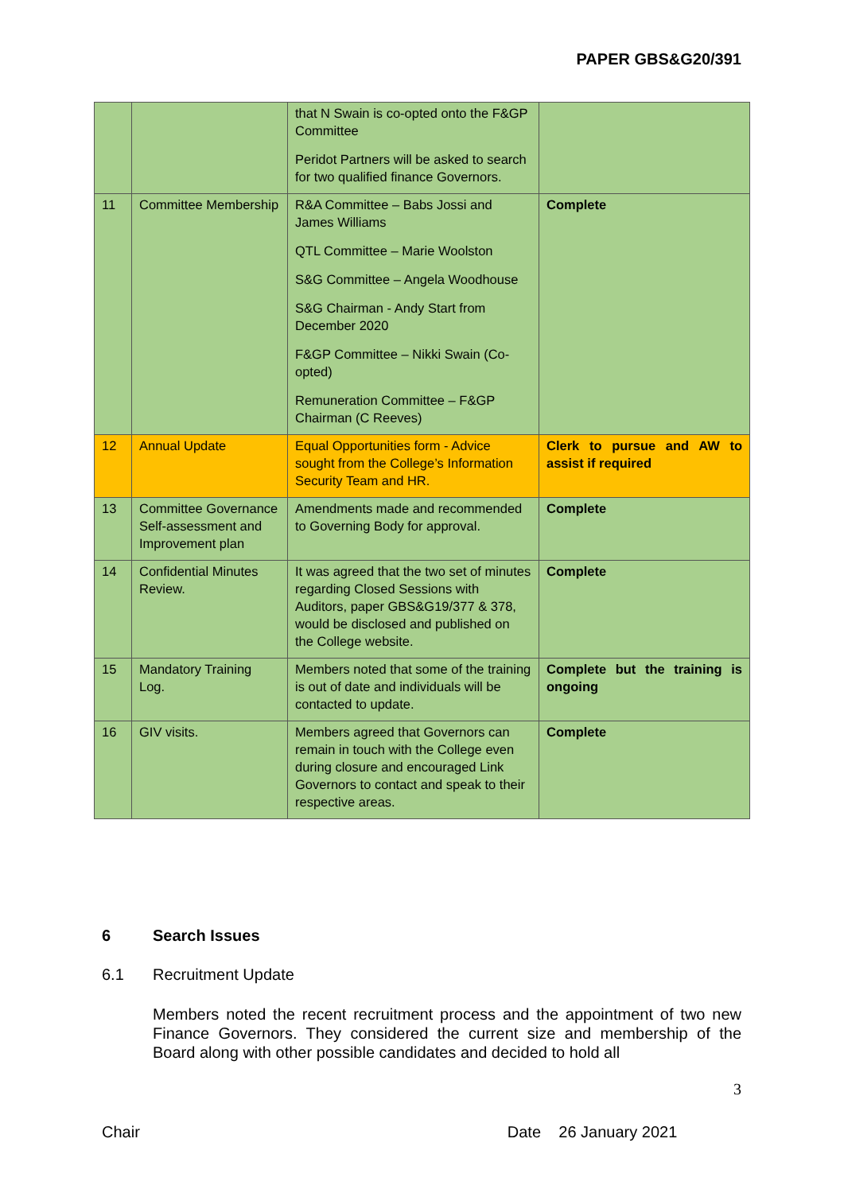PAPER GBS&G20/391
| | | that N Swain is co-opted onto the F&GP Committee Peridot Partners will be asked to search for two qualified finance Governors. | |
| 11 | Committee Membership | R&A Committee – Babs Jossi and James Williams QTL Committee – Marie Woolston S&G Committee – Angela Woodhouse S&G Chairman - Andy Start from December 2020 F&GP Committee – Nikki Swain (Co-opted) Remuneration Committee – F&GP Chairman (C Reeves) | Complete |
| 12 | Annual Update | Equal Opportunities form - Advice sought from the College’s Information Security Team and HR. | Clerk to pursue and AW to assist if required |
| 13 | Committee Governance Self-assessment and Improvement plan | Amendments made and recommended to Governing Body for approval. | Complete |
| 14 | Confidential Minutes Review. | It was agreed that the two set of minutes regarding Closed Sessions with Auditors, paper GBS&G19/377 & 378, would be disclosed and published on the College website. | Complete |
| 15 | Mandatory Training Log. | Members noted that some of the training is out of date and individuals will be contacted to update. | Complete but the training is ongoing |
| 16 | GIV visits. | Members agreed that Governors can remain in touch with the College even during closure and encouraged Link Governors to contact and speak to their respective areas. | Complete |
6 Search Issues
6.1 Recruitment Update
Members noted the recent recruitment process and the appointment of two new Finance Governors. They considered the current size and membership of the Board along with other possible candidates and decided to hold all
3
Chair Date 26 January 2021